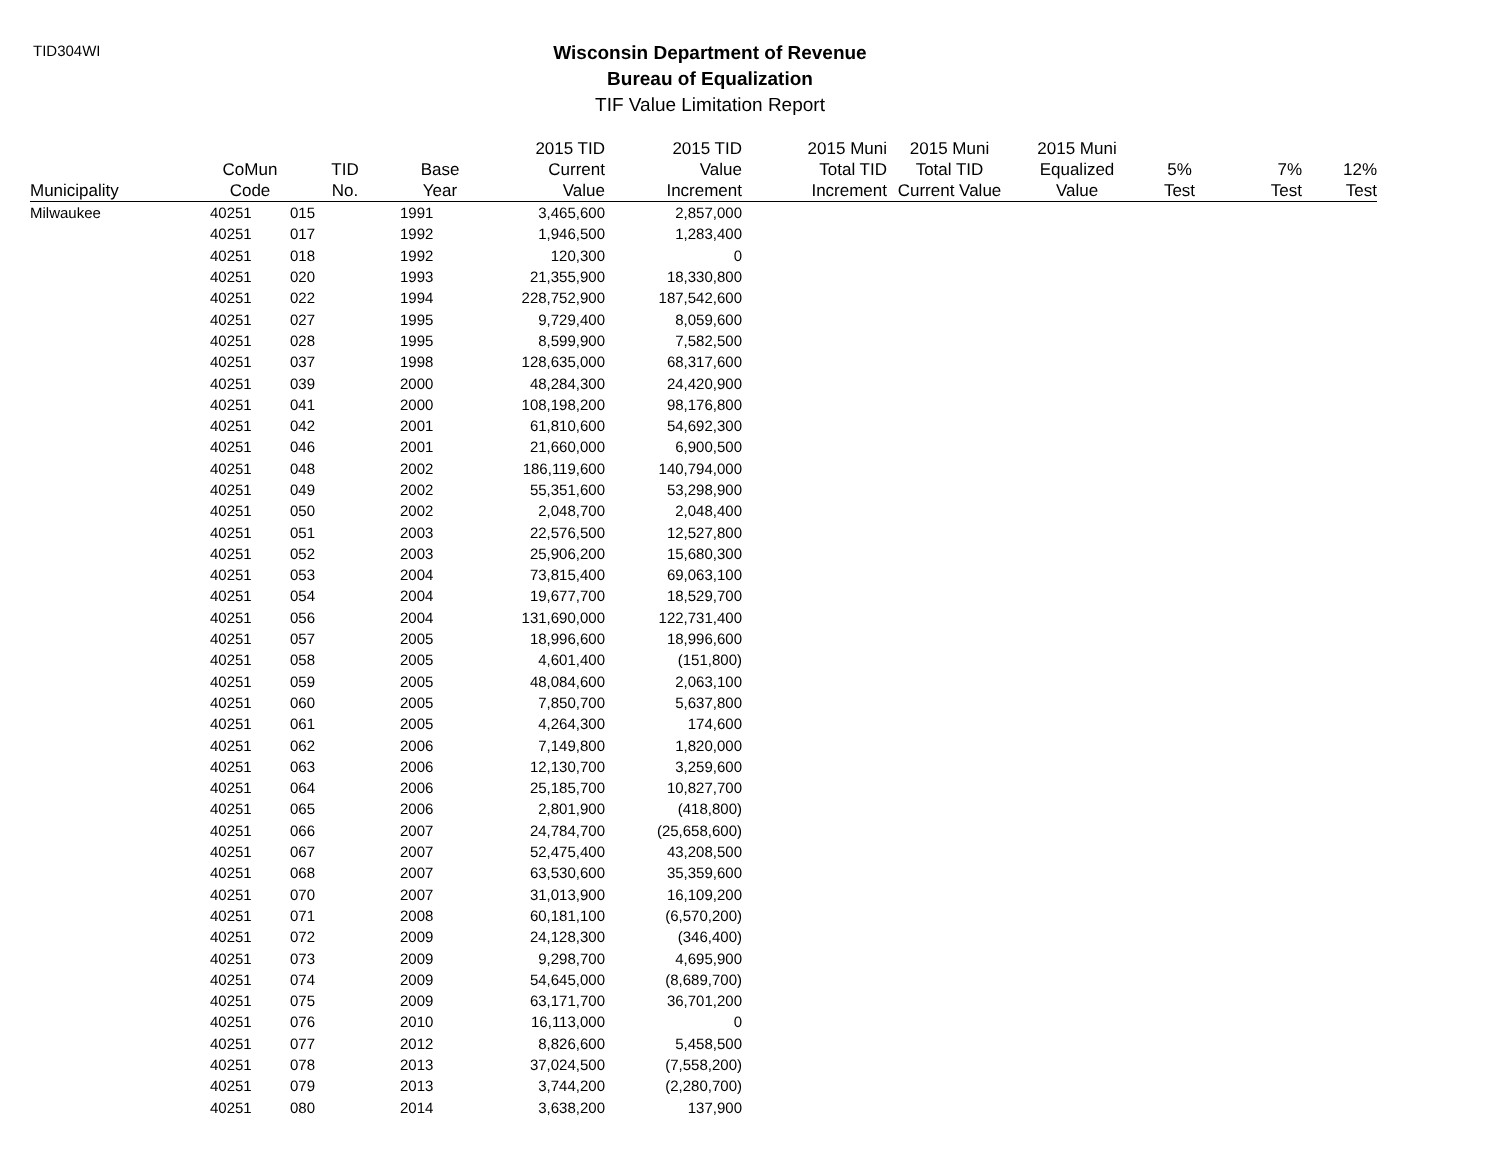TID304WI
Wisconsin Department of Revenue
Bureau of Equalization
TIF Value Limitation Report
| Municipality | CoMun Code | TID No. | Base Year | 2015 TID Current Value | 2015 TID Value Increment | 2015 Muni Total TID Increment | 2015 Muni Total TID Current Value | 2015 Muni Equalized Value | 5% Test | 7% Test | 12% Test |
| --- | --- | --- | --- | --- | --- | --- | --- | --- | --- | --- | --- |
| Milwaukee | 40251 | 015 | 1991 | 3,465,600 | 2,857,000 | | | | | | |
| | 40251 | 017 | 1992 | 1,946,500 | 1,283,400 | | | | | | |
| | 40251 | 018 | 1992 | 120,300 | 0 | | | | | | |
| | 40251 | 020 | 1993 | 21,355,900 | 18,330,800 | | | | | | |
| | 40251 | 022 | 1994 | 228,752,900 | 187,542,600 | | | | | | |
| | 40251 | 027 | 1995 | 9,729,400 | 8,059,600 | | | | | | |
| | 40251 | 028 | 1995 | 8,599,900 | 7,582,500 | | | | | | |
| | 40251 | 037 | 1998 | 128,635,000 | 68,317,600 | | | | | | |
| | 40251 | 039 | 2000 | 48,284,300 | 24,420,900 | | | | | | |
| | 40251 | 041 | 2000 | 108,198,200 | 98,176,800 | | | | | | |
| | 40251 | 042 | 2001 | 61,810,600 | 54,692,300 | | | | | | |
| | 40251 | 046 | 2001 | 21,660,000 | 6,900,500 | | | | | | |
| | 40251 | 048 | 2002 | 186,119,600 | 140,794,000 | | | | | | |
| | 40251 | 049 | 2002 | 55,351,600 | 53,298,900 | | | | | | |
| | 40251 | 050 | 2002 | 2,048,700 | 2,048,400 | | | | | | |
| | 40251 | 051 | 2003 | 22,576,500 | 12,527,800 | | | | | | |
| | 40251 | 052 | 2003 | 25,906,200 | 15,680,300 | | | | | | |
| | 40251 | 053 | 2004 | 73,815,400 | 69,063,100 | | | | | | |
| | 40251 | 054 | 2004 | 19,677,700 | 18,529,700 | | | | | | |
| | 40251 | 056 | 2004 | 131,690,000 | 122,731,400 | | | | | | |
| | 40251 | 057 | 2005 | 18,996,600 | 18,996,600 | | | | | | |
| | 40251 | 058 | 2005 | 4,601,400 | (151,800) | | | | | | |
| | 40251 | 059 | 2005 | 48,084,600 | 2,063,100 | | | | | | |
| | 40251 | 060 | 2005 | 7,850,700 | 5,637,800 | | | | | | |
| | 40251 | 061 | 2005 | 4,264,300 | 174,600 | | | | | | |
| | 40251 | 062 | 2006 | 7,149,800 | 1,820,000 | | | | | | |
| | 40251 | 063 | 2006 | 12,130,700 | 3,259,600 | | | | | | |
| | 40251 | 064 | 2006 | 25,185,700 | 10,827,700 | | | | | | |
| | 40251 | 065 | 2006 | 2,801,900 | (418,800) | | | | | | |
| | 40251 | 066 | 2007 | 24,784,700 | (25,658,600) | | | | | | |
| | 40251 | 067 | 2007 | 52,475,400 | 43,208,500 | | | | | | |
| | 40251 | 068 | 2007 | 63,530,600 | 35,359,600 | | | | | | |
| | 40251 | 070 | 2007 | 31,013,900 | 16,109,200 | | | | | | |
| | 40251 | 071 | 2008 | 60,181,100 | (6,570,200) | | | | | | |
| | 40251 | 072 | 2009 | 24,128,300 | (346,400) | | | | | | |
| | 40251 | 073 | 2009 | 9,298,700 | 4,695,900 | | | | | | |
| | 40251 | 074 | 2009 | 54,645,000 | (8,689,700) | | | | | | |
| | 40251 | 075 | 2009 | 63,171,700 | 36,701,200 | | | | | | |
| | 40251 | 076 | 2010 | 16,113,000 | 0 | | | | | | |
| | 40251 | 077 | 2012 | 8,826,600 | 5,458,500 | | | | | | |
| | 40251 | 078 | 2013 | 37,024,500 | (7,558,200) | | | | | | |
| | 40251 | 079 | 2013 | 3,744,200 | (2,280,700) | | | | | | |
| | 40251 | 080 | 2014 | 3,638,200 | 137,900 | | | | | | |